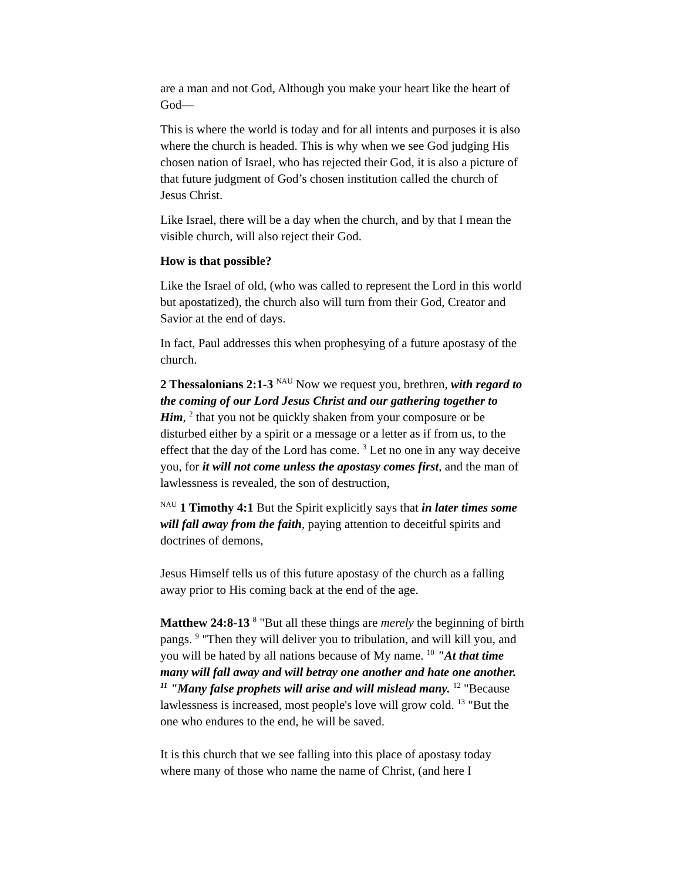are a man and not God, Although you make your heart like the heart of God—
This is where the world is today and for all intents and purposes it is also where the church is headed. This is why when we see God judging His chosen nation of Israel, who has rejected their God, it is also a picture of that future judgment of God’s chosen institution called the church of Jesus Christ.
Like Israel, there will be a day when the church, and by that I mean the visible church, will also reject their God.
How is that possible?
Like the Israel of old, (who was called to represent the Lord in this world but apostatized), the church also will turn from their God, Creator and Savior at the end of days.
In fact, Paul addresses this when prophesying of a future apostasy of the church.
2 Thessalonians 2:1-3 <sup>NAU</sup> Now we request you, brethren, with regard to the coming of our Lord Jesus Christ and our gathering together to Him, <sup>2</sup> that you not be quickly shaken from your composure or be disturbed either by a spirit or a message or a letter as if from us, to the effect that the day of the Lord has come. <sup>3</sup> Let no one in any way deceive you, for it will not come unless the apostasy comes first, and the man of lawlessness is revealed, the son of destruction,
<sup>NAU</sup> 1 Timothy 4:1 But the Spirit explicitly says that in later times some will fall away from the faith, paying attention to deceitful spirits and doctrines of demons,
Jesus Himself tells us of this future apostasy of the church as a falling away prior to His coming back at the end of the age.
Matthew 24:8-13 <sup>8</sup> "But all these things are merely the beginning of birth pangs. <sup>9</sup> "Then they will deliver you to tribulation, and will kill you, and you will be hated by all nations because of My name. <sup>10</sup> "At that time many will fall away and will betray one another and hate one another. <sup>11</sup> "Many false prophets will arise and will mislead many. <sup>12</sup> "Because lawlessness is increased, most people's love will grow cold. <sup>13</sup> "But the one who endures to the end, he will be saved.
It is this church that we see falling into this place of apostasy today where many of those who name the name of Christ, (and here I